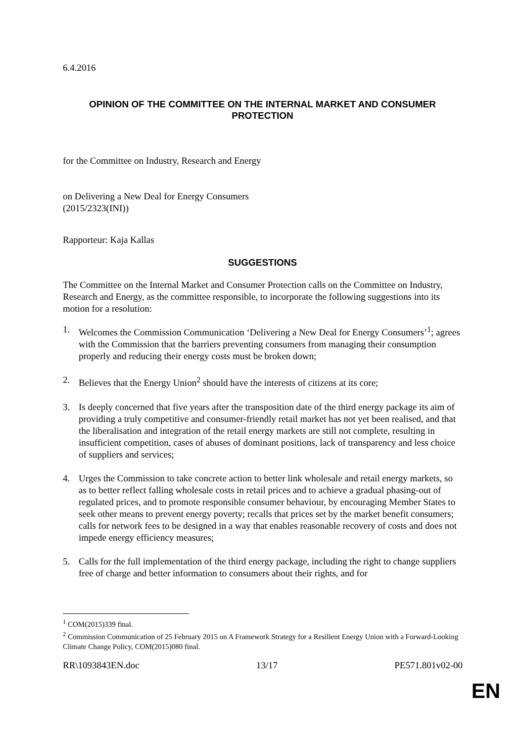6.4.2016
OPINION OF THE COMMITTEE ON THE INTERNAL MARKET AND CONSUMER PROTECTION
for the Committee on Industry, Research and Energy
on Delivering a New Deal for Energy Consumers
(2015/2323(INI))
Rapporteur: Kaja Kallas
SUGGESTIONS
The Committee on the Internal Market and Consumer Protection calls on the Committee on Industry, Research and Energy, as the committee responsible, to incorporate the following suggestions into its motion for a resolution:
1. Welcomes the Commission Communication ‘Delivering a New Deal for Energy Consumers’<sup>1</sup>; agrees with the Commission that the barriers preventing consumers from managing their consumption properly and reducing their energy costs must be broken down;
2. Believes that the Energy Union<sup>2</sup> should have the interests of citizens at its core;
3. Is deeply concerned that five years after the transposition date of the third energy package its aim of providing a truly competitive and consumer-friendly retail market has not yet been realised, and that the liberalisation and integration of the retail energy markets are still not complete, resulting in insufficient competition, cases of abuses of dominant positions, lack of transparency and less choice of suppliers and services;
4. Urges the Commission to take concrete action to better link wholesale and retail energy markets, so as to better reflect falling wholesale costs in retail prices and to achieve a gradual phasing-out of regulated prices, and to promote responsible consumer behaviour, by encouraging Member States to seek other means to prevent energy poverty; recalls that prices set by the market benefit consumers; calls for network fees to be designed in a way that enables reasonable recovery of costs and does not impede energy efficiency measures;
5. Calls for the full implementation of the third energy package, including the right to change suppliers free of charge and better information to consumers about their rights, and for
<sup>1</sup> COM(2015)339 final.
<sup>2</sup> Commission Communication of 25 February 2015 on A Framework Strategy for a Resilient Energy Union with a Forward-Looking Climate Change Policy, COM(2015)080 final.
RR\1093843EN.doc 13/17 PE571.801v02-00
EN